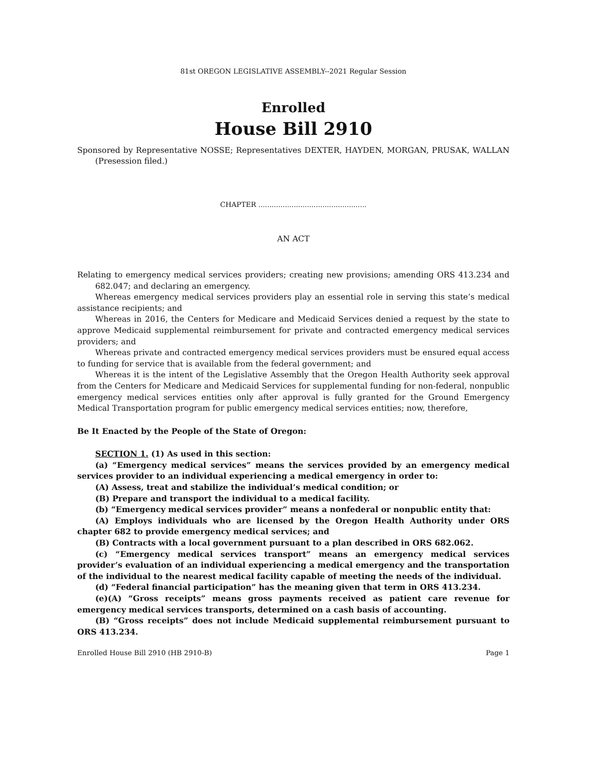81st OREGON LEGISLATIVE ASSEMBLY--2021 Regular Session
Enrolled
House Bill 2910
Sponsored by Representative NOSSE; Representatives DEXTER, HAYDEN, MORGAN, PRUSAK, WALLAN (Presession filed.)
CHAPTER .................................................
AN ACT
Relating to emergency medical services providers; creating new provisions; amending ORS 413.234 and 682.047; and declaring an emergency.
Whereas emergency medical services providers play an essential role in serving this state’s medical assistance recipients; and
Whereas in 2016, the Centers for Medicare and Medicaid Services denied a request by the state to approve Medicaid supplemental reimbursement for private and contracted emergency medical services providers; and
Whereas private and contracted emergency medical services providers must be ensured equal access to funding for service that is available from the federal government; and
Whereas it is the intent of the Legislative Assembly that the Oregon Health Authority seek approval from the Centers for Medicare and Medicaid Services for supplemental funding for non-federal, nonpublic emergency medical services entities only after approval is fully granted for the Ground Emergency Medical Transportation program for public emergency medical services entities; now, therefore,
Be It Enacted by the People of the State of Oregon:
SECTION 1. (1) As used in this section:
(a) “Emergency medical services” means the services provided by an emergency medical services provider to an individual experiencing a medical emergency in order to:
(A) Assess, treat and stabilize the individual’s medical condition; or
(B) Prepare and transport the individual to a medical facility.
(b) “Emergency medical services provider” means a nonfederal or nonpublic entity that:
(A) Employs individuals who are licensed by the Oregon Health Authority under ORS chapter 682 to provide emergency medical services; and
(B) Contracts with a local government pursuant to a plan described in ORS 682.062.
(c) “Emergency medical services transport” means an emergency medical services provider’s evaluation of an individual experiencing a medical emergency and the transportation of the individual to the nearest medical facility capable of meeting the needs of the individual.
(d) “Federal financial participation” has the meaning given that term in ORS 413.234.
(e)(A) “Gross receipts” means gross payments received as patient care revenue for emergency medical services transports, determined on a cash basis of accounting.
(B) “Gross receipts” does not include Medicaid supplemental reimbursement pursuant to ORS 413.234.
Enrolled House Bill 2910 (HB 2910-B) Page 1